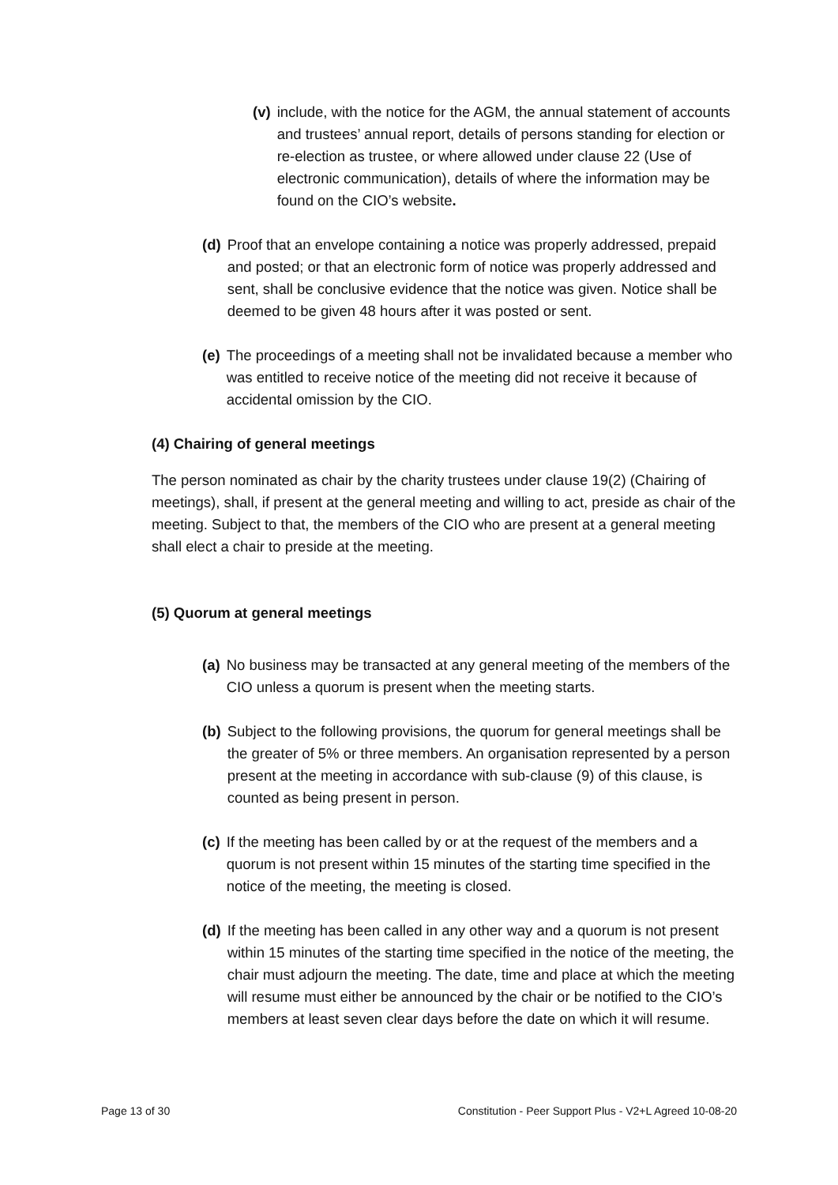(v) include, with the notice for the AGM, the annual statement of accounts and trustees’ annual report, details of persons standing for election or re-election as trustee, or where allowed under clause 22 (Use of electronic communication), details of where the information may be found on the CIO’s website.
(d) Proof that an envelope containing a notice was properly addressed, prepaid and posted; or that an electronic form of notice was properly addressed and sent, shall be conclusive evidence that the notice was given. Notice shall be deemed to be given 48 hours after it was posted or sent.
(e) The proceedings of a meeting shall not be invalidated because a member who was entitled to receive notice of the meeting did not receive it because of accidental omission by the CIO.
(4) Chairing of general meetings
The person nominated as chair by the charity trustees under clause 19(2) (Chairing of meetings), shall, if present at the general meeting and willing to act, preside as chair of the meeting. Subject to that, the members of the CIO who are present at a general meeting shall elect a chair to preside at the meeting.
(5) Quorum at general meetings
(a) No business may be transacted at any general meeting of the members of the CIO unless a quorum is present when the meeting starts.
(b) Subject to the following provisions, the quorum for general meetings shall be the greater of 5% or three members. An organisation represented by a person present at the meeting in accordance with sub-clause (9) of this clause, is counted as being present in person.
(c) If the meeting has been called by or at the request of the members and a quorum is not present within 15 minutes of the starting time specified in the notice of the meeting, the meeting is closed.
(d) If the meeting has been called in any other way and a quorum is not present within 15 minutes of the starting time specified in the notice of the meeting, the chair must adjourn the meeting. The date, time and place at which the meeting will resume must either be announced by the chair or be notified to the CIO’s members at least seven clear days before the date on which it will resume.
Page 13 of 30 Constitution - Peer Support Plus - V2+L Agreed 10-08-20